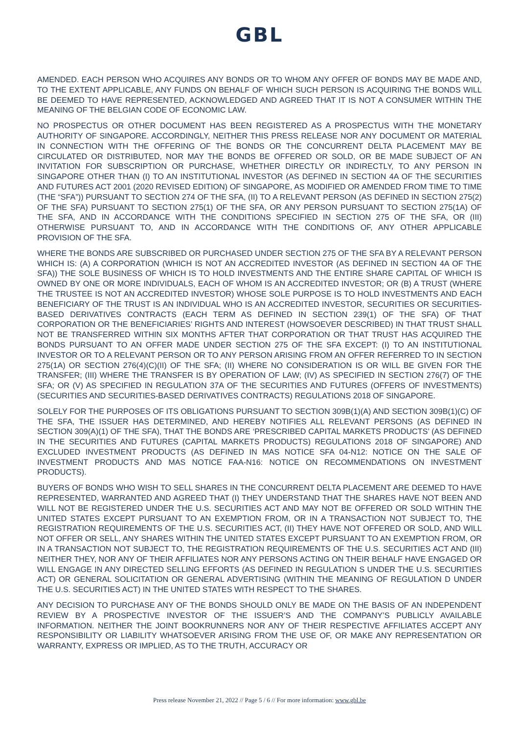GBL
AMENDED. EACH PERSON WHO ACQUIRES ANY BONDS OR TO WHOM ANY OFFER OF BONDS MAY BE MADE AND, TO THE EXTENT APPLICABLE, ANY FUNDS ON BEHALF OF WHICH SUCH PERSON IS ACQUIRING THE BONDS WILL BE DEEMED TO HAVE REPRESENTED, ACKNOWLEDGED AND AGREED THAT IT IS NOT A CONSUMER WITHIN THE MEANING OF THE BELGIAN CODE OF ECONOMIC LAW.
NO PROSPECTUS OR OTHER DOCUMENT HAS BEEN REGISTERED AS A PROSPECTUS WITH THE MONETARY AUTHORITY OF SINGAPORE. ACCORDINGLY, NEITHER THIS PRESS RELEASE NOR ANY DOCUMENT OR MATERIAL IN CONNECTION WITH THE OFFERING OF THE BONDS OR THE CONCURRENT DELTA PLACEMENT MAY BE CIRCULATED OR DISTRIBUTED, NOR MAY THE BONDS BE OFFERED OR SOLD, OR BE MADE SUBJECT OF AN INVITATION FOR SUBSCRIPTION OR PURCHASE, WHETHER DIRECTLY OR INDIRECTLY, TO ANY PERSON IN SINGAPORE OTHER THAN (I) TO AN INSTITUTIONAL INVESTOR (AS DEFINED IN SECTION 4A OF THE SECURITIES AND FUTURES ACT 2001 (2020 REVISED EDITION) OF SINGAPORE, AS MODIFIED OR AMENDED FROM TIME TO TIME (THE “SFA”)) PURSUANT TO SECTION 274 OF THE SFA, (II) TO A RELEVANT PERSON (AS DEFINED IN SECTION 275(2) OF THE SFA) PURSUANT TO SECTION 275(1) OF THE SFA, OR ANY PERSON PURSUANT TO SECTION 275(1A) OF THE SFA, AND IN ACCORDANCE WITH THE CONDITIONS SPECIFIED IN SECTION 275 OF THE SFA, OR (III) OTHERWISE PURSUANT TO, AND IN ACCORDANCE WITH THE CONDITIONS OF, ANY OTHER APPLICABLE PROVISION OF THE SFA.
WHERE THE BONDS ARE SUBSCRIBED OR PURCHASED UNDER SECTION 275 OF THE SFA BY A RELEVANT PERSON WHICH IS: (A) A CORPORATION (WHICH IS NOT AN ACCREDITED INVESTOR (AS DEFINED IN SECTION 4A OF THE SFA)) THE SOLE BUSINESS OF WHICH IS TO HOLD INVESTMENTS AND THE ENTIRE SHARE CAPITAL OF WHICH IS OWNED BY ONE OR MORE INDIVIDUALS, EACH OF WHOM IS AN ACCREDITED INVESTOR; OR (B) A TRUST (WHERE THE TRUSTEE IS NOT AN ACCREDITED INVESTOR) WHOSE SOLE PURPOSE IS TO HOLD INVESTMENTS AND EACH BENEFICIARY OF THE TRUST IS AN INDIVIDUAL WHO IS AN ACCREDITED INVESTOR, SECURITIES OR SECURITIES-BASED DERIVATIVES CONTRACTS (EACH TERM AS DEFINED IN SECTION 239(1) OF THE SFA) OF THAT CORPORATION OR THE BENEFICIARIES’ RIGHTS AND INTEREST (HOWSOEVER DESCRIBED) IN THAT TRUST SHALL NOT BE TRANSFERRED WITHIN SIX MONTHS AFTER THAT CORPORATION OR THAT TRUST HAS ACQUIRED THE BONDS PURSUANT TO AN OFFER MADE UNDER SECTION 275 OF THE SFA EXCEPT: (I) TO AN INSTITUTIONAL INVESTOR OR TO A RELEVANT PERSON OR TO ANY PERSON ARISING FROM AN OFFER REFERRED TO IN SECTION 275(1A) OR SECTION 276(4)(C)(II) OF THE SFA; (II) WHERE NO CONSIDERATION IS OR WILL BE GIVEN FOR THE TRANSFER; (III) WHERE THE TRANSFER IS BY OPERATION OF LAW; (IV) AS SPECIFIED IN SECTION 276(7) OF THE SFA; OR (V) AS SPECIFIED IN REGULATION 37A OF THE SECURITIES AND FUTURES (OFFERS OF INVESTMENTS) (SECURITIES AND SECURITIES-BASED DERIVATIVES CONTRACTS) REGULATIONS 2018 OF SINGAPORE.
SOLELY FOR THE PURPOSES OF ITS OBLIGATIONS PURSUANT TO SECTION 309B(1)(A) AND SECTION 309B(1)(C) OF THE SFA, THE ISSUER HAS DETERMINED, AND HEREBY NOTIFIES ALL RELEVANT PERSONS (AS DEFINED IN SECTION 309(A)(1) OF THE SFA), THAT THE BONDS ARE ‘PRESCRIBED CAPITAL MARKETS PRODUCTS’ (AS DEFINED IN THE SECURITIES AND FUTURES (CAPITAL MARKETS PRODUCTS) REGULATIONS 2018 OF SINGAPORE) AND EXCLUDED INVESTMENT PRODUCTS (AS DEFINED IN MAS NOTICE SFA 04-N12: NOTICE ON THE SALE OF INVESTMENT PRODUCTS AND MAS NOTICE FAA-N16: NOTICE ON RECOMMENDATIONS ON INVESTMENT PRODUCTS).
BUYERS OF BONDS WHO WISH TO SELL SHARES IN THE CONCURRENT DELTA PLACEMENT ARE DEEMED TO HAVE REPRESENTED, WARRANTED AND AGREED THAT (I) THEY UNDERSTAND THAT THE SHARES HAVE NOT BEEN AND WILL NOT BE REGISTERED UNDER THE U.S. SECURITIES ACT AND MAY NOT BE OFFERED OR SOLD WITHIN THE UNITED STATES EXCEPT PURSUANT TO AN EXEMPTION FROM, OR IN A TRANSACTION NOT SUBJECT TO, THE REGISTRATION REQUIREMENTS OF THE U.S. SECURITIES ACT, (II) THEY HAVE NOT OFFERED OR SOLD, AND WILL NOT OFFER OR SELL, ANY SHARES WITHIN THE UNITED STATES EXCEPT PURSUANT TO AN EXEMPTION FROM, OR IN A TRANSACTION NOT SUBJECT TO, THE REGISTRATION REQUIREMENTS OF THE U.S. SECURITIES ACT AND (III) NEITHER THEY, NOR ANY OF THEIR AFFILIATES NOR ANY PERSONS ACTING ON THEIR BEHALF HAVE ENGAGED OR WILL ENGAGE IN ANY DIRECTED SELLING EFFORTS (AS DEFINED IN REGULATION S UNDER THE U.S. SECURITIES ACT) OR GENERAL SOLICITATION OR GENERAL ADVERTISING (WITHIN THE MEANING OF REGULATION D UNDER THE U.S. SECURITIES ACT) IN THE UNITED STATES WITH RESPECT TO THE SHARES.
ANY DECISION TO PURCHASE ANY OF THE BONDS SHOULD ONLY BE MADE ON THE BASIS OF AN INDEPENDENT REVIEW BY A PROSPECTIVE INVESTOR OF THE ISSUER’S AND THE COMPANY’S PUBLICLY AVAILABLE INFORMATION. NEITHER THE JOINT BOOKRUNNERS NOR ANY OF THEIR RESPECTIVE AFFILIATES ACCEPT ANY RESPONSIBILITY OR LIABILITY WHATSOEVER ARISING FROM THE USE OF, OR MAKE ANY REPRESENTATION OR WARRANTY, EXPRESS OR IMPLIED, AS TO THE TRUTH, ACCURACY OR
Press release November 21, 2022 // Page 5 / 6 // For more information: www.gbl.be